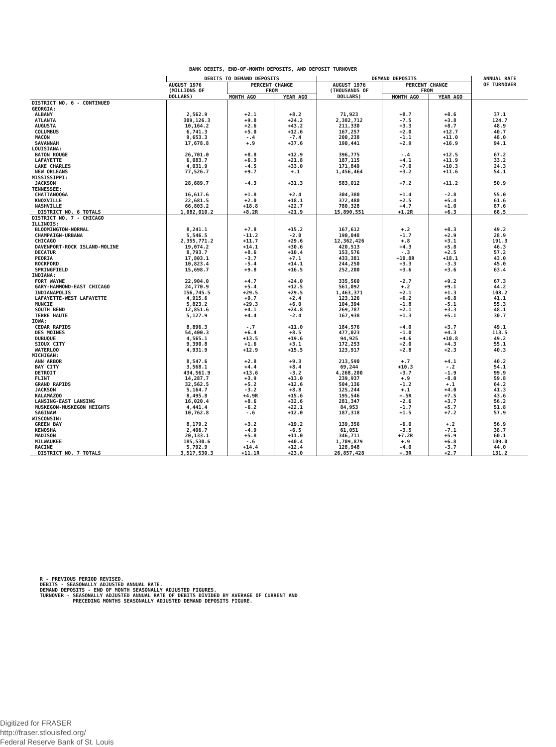BANK DEBITS, END-OF-MONTH DEPOSITS, AND DEPOSIT TURNOVER
| | DEBITS TO DEMAND DEPOSITS | | | DEMAND DEPOSITS | | | ANNUAL RATE OF TURNOVER |
| --- | --- | --- | --- | --- | --- | --- | --- |
| | AUGUST 1976 (MILLIONS OF DOLLARS) | PERCENT CHANGE FROM | | AUGUST 1976 (THOUSANDS OF DOLLARS) | PERCENT CHANGE FROM | | |
| | | MONTH AGO | YEAR AGO | | MONTH AGO | YEAR AGO | |
| DISTRICT NO. 6 - CONTINUED | | | | | | | |
| GEORGIA: | | | | | | | |
| ALBANY ATLANTA AUGUSTA COLUMBUS MACON SAVANNAH | 2,562.9 309,126.3 10,164.2 6,741.3 9,653.3 17,678.8 | +2.1 +9.8 +2.6 +5.0 -.4 +.9 | +8.2 +24.2 +43.2 +12.6 -7.4 +37.6 | 71,923 2,382,712 211,330 167,257 200,238 190,441 | +8.7 -7.5 +3.3 +2.0 -1.1 +2.9 | +8.6 +3.8 +8.7 +12.7 +11.0 +16.9 | 37.1 124.7 48.9 40.7 48.0 94.1 |
| LOUISIANA: BATON ROUGE LAFAYETTE LAKE CHARLES NEW ORLEANS | 26,701.0 6,083.7 4,031.9 77,526.7 | +8.8 +6.3 -4.5 +9.7 | +12.9 +21.8 +33.0 +.1 | 396,775 187,115 171,849 1,456,464 | -.4 +4.1 +7.0 +3.2 | +12.5 +11.9 +10.3 +11.6 | 67.2 33.2 24.3 54.1 |
| MISSISSIPPI: JACKSON | 28,689.7 | -4.3 | +31.3 | 583,012 | +7.2 | +11.2 | 50.9 |
| TENNESSEE: CHATTANOOGA KNOXVILLE NASHVILLE | 16,617.6 22,681.5 66,803.2 | +1.8 +2.0 +18.8 | +2.4 +18.1 +22.7 | 304,380 372,480 780,328 | +1.4 +2.5 +4.7 | -2.8 +5.4 +1.0 | 55.0 61.6 87.6 |
| DISTRICT NO. 6 TOTALS | 1,082,010.2 | +8.2R | +21.9 | 15,890,551 | +1.2R | +6.3 | 68.5 |
| DISTRICT NO. 7 - CHICAGO | | | | | | | |
| ILLINOIS: BLOOMINGTON-NORMAL CHAMPAIGN-URBANA CHICAGO DAVENPORT-ROCK ISLAND-MOLINE DECATUR PEORIA ROCKFORD SPRINGFIELD | 8,241.1 5,546.5 2,355,771.2 19,074.2 8,793.7 17,803.1 10,823.4 15,698.7 | +7.8 -11.2 +11.7 +14.1 +8.6 -3.7 -5.4 +9.8 | +15.2 -2.0 +29.6 +30.6 +10.4 +7.1 +14.1 +16.5 | 167,612 190,048 12,362,426 420,513 153,576 433,381 244,250 252,200 | +.2 -1.7 +.8 +4.3 -.3 +10.0R +3.3 +3.6 | +8.3 +2.9 +3.1 +5.8 +2.5 +18.1 -3.3 +3.6 | 49.2 28.9 191.3 46.3 57.2 43.0 45.0 63.4 |
| INDIANA: FORT WAYNE GARY-HAMMOND-EAST CHICAGO INDIANAPOLIS LAFAYETTE-WEST LAFAYETTE MUNCIE SOUTH BEND TERRE HAUTE | 22,904.0 24,770.9 156,745.5 4,915.6 5,823.2 12,851.6 5,127.9 | +4.7 +5.4 +29.5 +9.7 +29.3 +4.1 +4.4 | +24.0 +12.5 +29.5 +2.4 +6.0 +24.8 -2.4 | 335,560 561,092 1,463,371 123,126 104,394 269,787 167,938 | -2.7 +.2 +2.1 +6.2 -1.8 +2.1 +1.3 | +9.2 +9.1 +1.3 +6.8 -5.1 +3.3 +5.1 | 67.3 44.2 108.2 41.1 55.3 48.1 30.7 |
| IOWA: CEDAR RAPIDS DES MOINES DUBUQUE SIOUX CITY WATERLOO | 8,896.3 54,400.3 4,565.1 9,390.8 4,931.9 | -.7 +6.4 +13.5 +1.6 +12.9 | +11.0 +8.5 +19.6 +3.1 +15.5 | 184,576 477,023 94,925 172,253 123,917 | +4.0 -1.0 +4.6 +2.0 +2.8 | +3.7 +4.3 +10.8 +4.3 +2.3 | 49.1 113.5 49.2 55.1 40.3 |
| MICHIGAN: ANN ARBOR BAY CITY DETROIT FLINT GRAND RAPIDS JACKSON KALAMAZOO LANSING-EAST LANSING MUSKEGON-MUSKEGON HEIGHTS SAGINAW | 8,547.6 3,568.1 434,561.9 14,287.7 32,562.5 5,164.7 8,495.8 16,020.4 4,441.4 10,762.8 | +2.8 +4.4 +13.6 +3.9 +5.2 -3.2 +4.9R +8.6 -6.2 -.6 | +9.3 +8.4 -3.2 +13.0 +12.6 +8.8 +15.6 +32.6 +22.1 +12.0 | 213,590 69,244 4,268,200 239,937 504,136 125,244 195,546 281,347 84,953 187,318 | +.7 +10.3 -3.7 +.9 -1.2 +.1 +.5R -2.6 -1.7 +1.5 | +4.1 -.2 -1.9 -8.0 +.1 +4.0 +7.5 +3.7 +5.7 +7.2 | 40.2 54.1 99.9 59.8 64.2 41.3 43.6 56.2 51.8 57.9 |
| WISCONSIN: GREEN BAY KENOSHA MADISON MILWAUKEE RACINE | 8,179.2 2,406.7 20,133.1 185,530.6 5,792.9 | +3.2 -4.9 +5.8 -.6 +14.4 | +19.2 -6.5 +11.0 +40.4 +12.4 | 139,356 61,051 346,711 1,709,879 128,948 | -6.0 -3.5 +7.2R +.9 -4.0 | +.2 -7.1 +5.9 +6.8 -3.7 | 56.9 38.7 60.1 109.0 44.0 |
| DISTRICT NO. 7 TOTALS | 3,517,530.3 | +11.1R | +23.0 | 26,857,428 | +.3R | +2.7 | 131.2 |
R - PREVIOUS PERIOD REVISED. DEBITS - SEASONALLY ADJUSTED ANNUAL RATE. DEMAND DEPOSITS - END OF MONTH SEASONALLY ADJUSTED FIGURES. TURNOVER - SEASONALLY ADJUSTED ANNUAL RATE OF DEBITS DIVIDED BY AVERAGE OF CURRENT AND PRECEDING MONTHS SEASONALLY ADJUSTED DEMAND DEPOSITS FIGURE.
Digitized for FRASER
http://fraser.stlouisfed.org/
Federal Reserve Bank of St. Louis